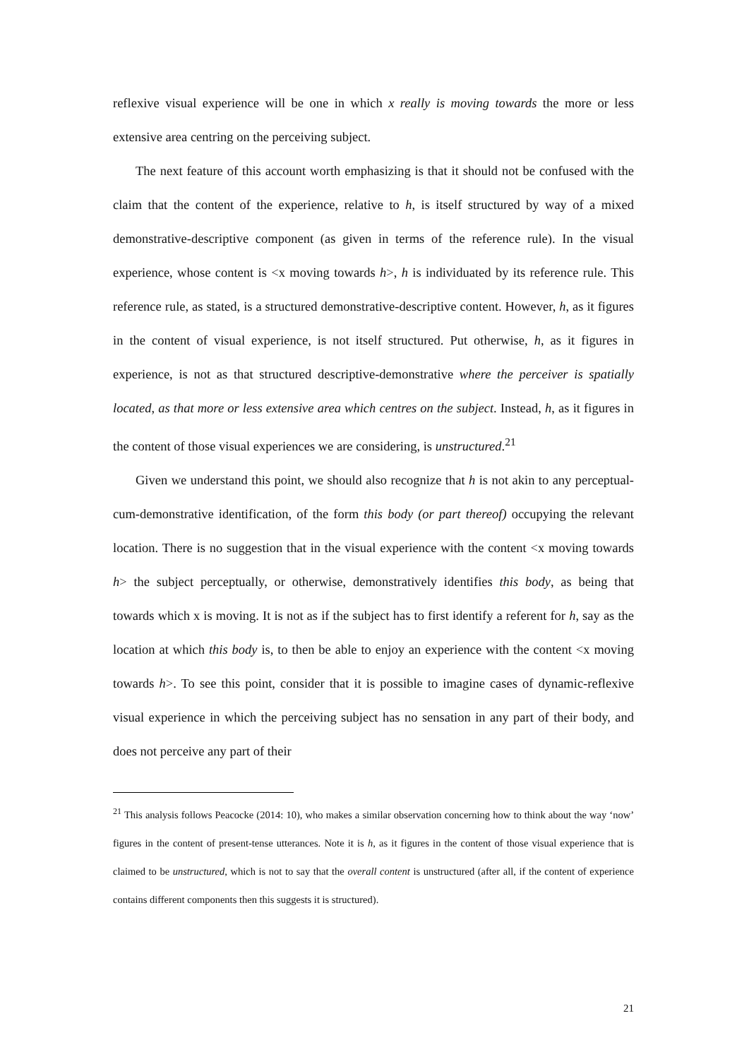reflexive visual experience will be one in which x really is moving towards the more or less extensive area centring on the perceiving subject.
The next feature of this account worth emphasizing is that it should not be confused with the claim that the content of the experience, relative to h, is itself structured by way of a mixed demonstrative-descriptive component (as given in terms of the reference rule). In the visual experience, whose content is <x moving towards h>, h is individuated by its reference rule. This reference rule, as stated, is a structured demonstrative-descriptive content. However, h, as it figures in the content of visual experience, is not itself structured. Put otherwise, h, as it figures in experience, is not as that structured descriptive-demonstrative where the perceiver is spatially located, as that more or less extensive area which centres on the subject. Instead, h, as it figures in the content of those visual experiences we are considering, is unstructured.<sup>21</sup>
Given we understand this point, we should also recognize that h is not akin to any perceptual-cum-demonstrative identification, of the form this body (or part thereof) occupying the relevant location. There is no suggestion that in the visual experience with the content <x moving towards h> the subject perceptually, or otherwise, demonstratively identifies this body, as being that towards which x is moving. It is not as if the subject has to first identify a referent for h, say as the location at which this body is, to then be able to enjoy an experience with the content <x moving towards h>. To see this point, consider that it is possible to imagine cases of dynamic-reflexive visual experience in which the perceiving subject has no sensation in any part of their body, and does not perceive any part of their
<sup>21</sup> This analysis follows Peacocke (2014: 10), who makes a similar observation concerning how to think about the way ‘now’ figures in the content of present-tense utterances. Note it is h, as it figures in the content of those visual experience that is claimed to be unstructured, which is not to say that the overall content is unstructured (after all, if the content of experience contains different components then this suggests it is structured).
21